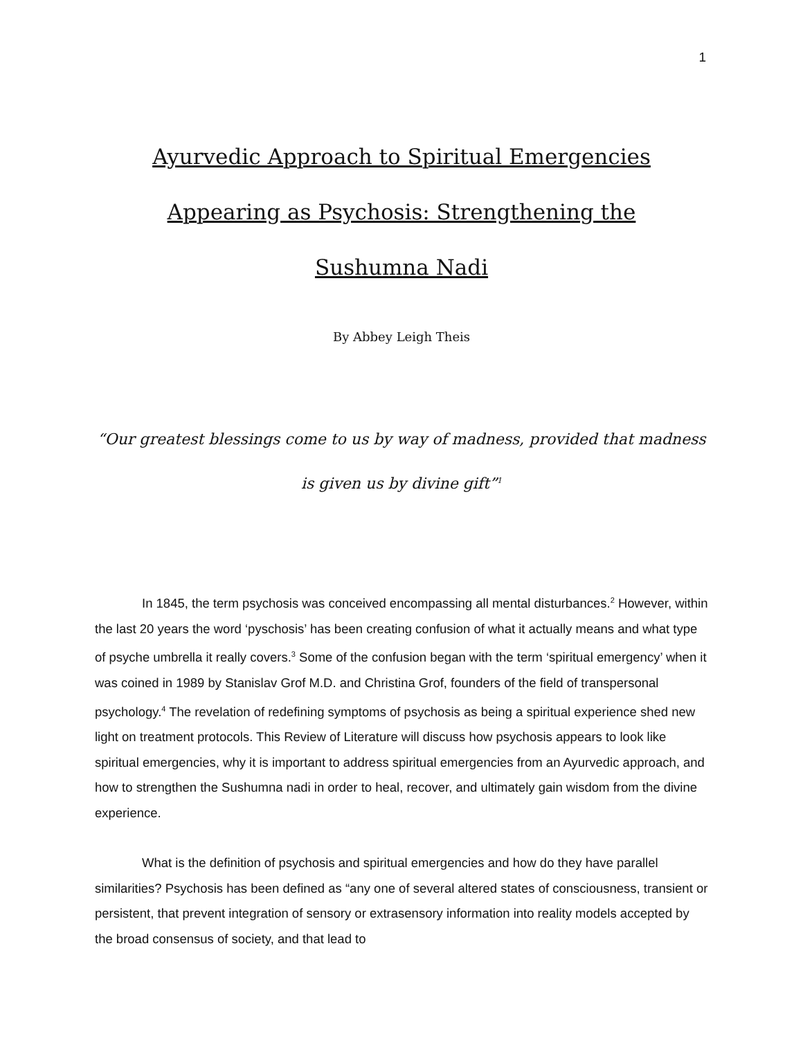1
Ayurvedic Approach to Spiritual Emergencies Appearing as Psychosis: Strengthening the Sushumna Nadi
By Abbey Leigh Theis
“Our greatest blessings come to us by way of madness, provided that madness is given us by divine gift”<sup>1</sup>
In 1845, the term psychosis was conceived encompassing all mental disturbances.<sup>2</sup> However, within the last 20 years the word ‘pyschosis’ has been creating confusion of what it actually means and what type of psyche umbrella it really covers.<sup>3</sup> Some of the confusion began with the term ‘spiritual emergency’ when it was coined in 1989 by Stanislav Grof M.D. and Christina Grof, founders of the field of transpersonal psychology.<sup>4</sup> The revelation of redefining symptoms of psychosis as being a spiritual experience shed new light on treatment protocols. This Review of Literature will discuss how psychosis appears to look like spiritual emergencies, why it is important to address spiritual emergencies from an Ayurvedic approach, and how to strengthen the Sushumna nadi in order to heal, recover, and ultimately gain wisdom from the divine experience.
What is the definition of psychosis and spiritual emergencies and how do they have parallel similarities? Psychosis has been defined as “any one of several altered states of consciousness, transient or persistent, that prevent integration of sensory or extrasensory information into reality models accepted by the broad consensus of society, and that lead to